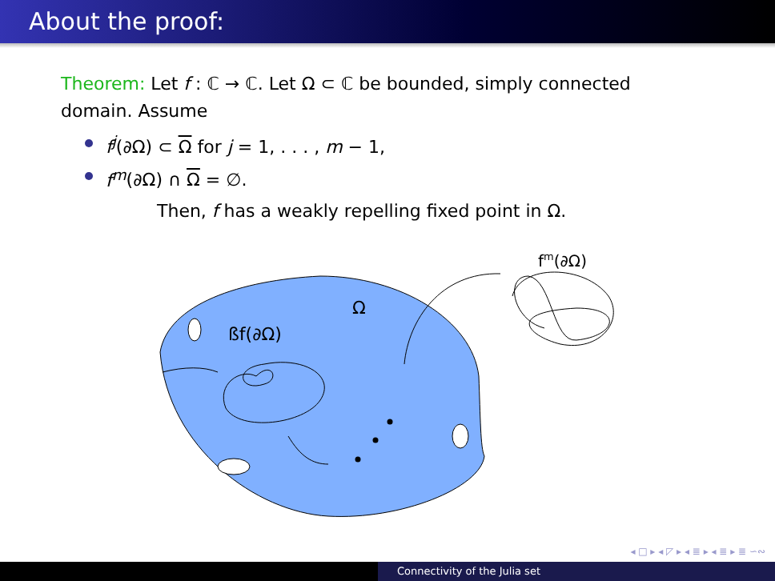About the proof:
Theorem: Let f : ℂ → ℂ. Let Ω ⊂ ℂ be bounded, simply connected domain. Assume
f<sup>j</sup>(∂Ω) ⊂ Ω for j = 1, . . . , m − 1,
f<sup>m</sup>(∂Ω) ∩ Ω = ∅.
Then, f has a weakly repelling fixed point in Ω.
Ω
ßf(∂Ω)
fm(∂Ω)
◂ □ ▸ ◂ ◸ ▸ ◂ ≣ ▸ ◂ ≣ ▸ ≣ ∽∾
Connectivity of the Julia set